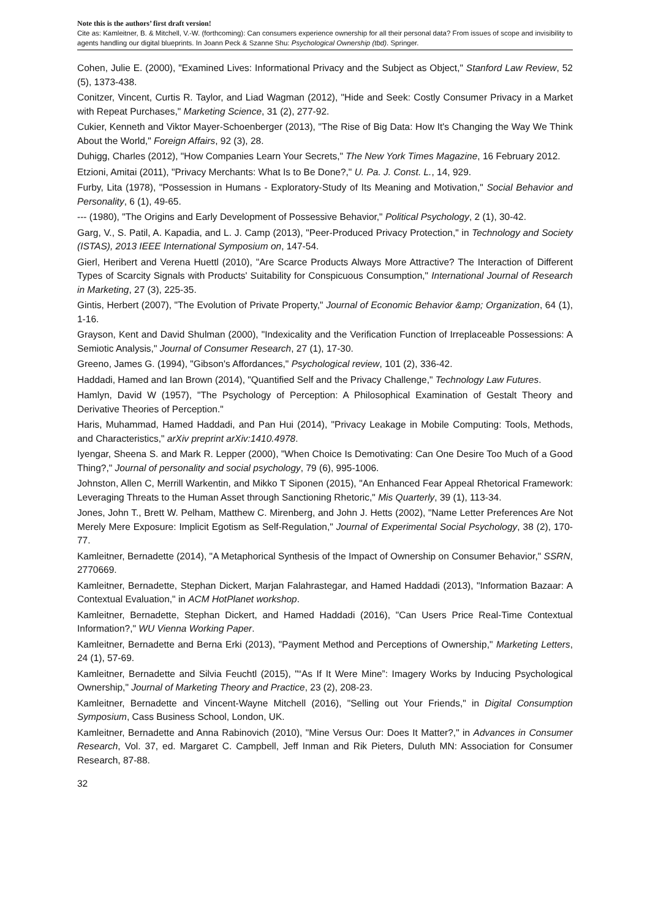Note this is the authors’ first draft version!
Cite as: Kamleitner, B. & Mitchell, V.-W. (forthcoming): Can consumers experience ownership for all their personal data? From issues of scope and invisibility to agents handling our digital blueprints. In Joann Peck & Szanne Shu: Psychological Ownership (tbd). Springer.
Cohen, Julie E. (2000), "Examined Lives: Informational Privacy and the Subject as Object," Stanford Law Review, 52 (5), 1373-438.
Conitzer, Vincent, Curtis R. Taylor, and Liad Wagman (2012), "Hide and Seek: Costly Consumer Privacy in a Market with Repeat Purchases," Marketing Science, 31 (2), 277-92.
Cukier, Kenneth and Viktor Mayer-Schoenberger (2013), "The Rise of Big Data: How It's Changing the Way We Think About the World," Foreign Affairs, 92 (3), 28.
Duhigg, Charles (2012), "How Companies Learn Your Secrets," The New York Times Magazine, 16 February 2012.
Etzioni, Amitai (2011), "Privacy Merchants: What Is to Be Done?," U. Pa. J. Const. L., 14, 929.
Furby, Lita (1978), "Possession in Humans - Exploratory-Study of Its Meaning and Motivation," Social Behavior and Personality, 6 (1), 49-65.
--- (1980), "The Origins and Early Development of Possessive Behavior," Political Psychology, 2 (1), 30-42.
Garg, V., S. Patil, A. Kapadia, and L. J. Camp (2013), "Peer-Produced Privacy Protection," in Technology and Society (ISTAS), 2013 IEEE International Symposium on, 147-54.
Gierl, Heribert and Verena Huettl (2010), "Are Scarce Products Always More Attractive? The Interaction of Different Types of Scarcity Signals with Products' Suitability for Conspicuous Consumption," International Journal of Research in Marketing, 27 (3), 225-35.
Gintis, Herbert (2007), "The Evolution of Private Property," Journal of Economic Behavior &amp; Organization, 64 (1), 1-16.
Grayson, Kent and David Shulman (2000), "Indexicality and the Verification Function of Irreplaceable Possessions: A Semiotic Analysis," Journal of Consumer Research, 27 (1), 17-30.
Greeno, James G. (1994), "Gibson's Affordances," Psychological review, 101 (2), 336-42.
Haddadi, Hamed and Ian Brown (2014), "Quantified Self and the Privacy Challenge," Technology Law Futures.
Hamlyn, David W (1957), "The Psychology of Perception: A Philosophical Examination of Gestalt Theory and Derivative Theories of Perception."
Haris, Muhammad, Hamed Haddadi, and Pan Hui (2014), "Privacy Leakage in Mobile Computing: Tools, Methods, and Characteristics," arXiv preprint arXiv:1410.4978.
Iyengar, Sheena S. and Mark R. Lepper (2000), "When Choice Is Demotivating: Can One Desire Too Much of a Good Thing?," Journal of personality and social psychology, 79 (6), 995-1006.
Johnston, Allen C, Merrill Warkentin, and Mikko T Siponen (2015), "An Enhanced Fear Appeal Rhetorical Framework: Leveraging Threats to the Human Asset through Sanctioning Rhetoric," Mis Quarterly, 39 (1), 113-34.
Jones, John T., Brett W. Pelham, Matthew C. Mirenberg, and John J. Hetts (2002), "Name Letter Preferences Are Not Merely Mere Exposure: Implicit Egotism as Self-Regulation," Journal of Experimental Social Psychology, 38 (2), 170-77.
Kamleitner, Bernadette (2014), "A Metaphorical Synthesis of the Impact of Ownership on Consumer Behavior," SSRN, 2770669.
Kamleitner, Bernadette, Stephan Dickert, Marjan Falahrastegar, and Hamed Haddadi (2013), "Information Bazaar: A Contextual Evaluation," in ACM HotPlanet workshop.
Kamleitner, Bernadette, Stephan Dickert, and Hamed Haddadi (2016), "Can Users Price Real-Time Contextual Information?," WU Vienna Working Paper.
Kamleitner, Bernadette and Berna Erki (2013), "Payment Method and Perceptions of Ownership," Marketing Letters, 24 (1), 57-69.
Kamleitner, Bernadette and Silvia Feuchtl (2015), "“As If It Were Mine”: Imagery Works by Inducing Psychological Ownership," Journal of Marketing Theory and Practice, 23 (2), 208-23.
Kamleitner, Bernadette and Vincent-Wayne Mitchell (2016), "Selling out Your Friends," in Digital Consumption Symposium, Cass Business School, London, UK.
Kamleitner, Bernadette and Anna Rabinovich (2010), "Mine Versus Our: Does It Matter?," in Advances in Consumer Research, Vol. 37, ed. Margaret C. Campbell, Jeff Inman and Rik Pieters, Duluth MN: Association for Consumer Research, 87-88.
32